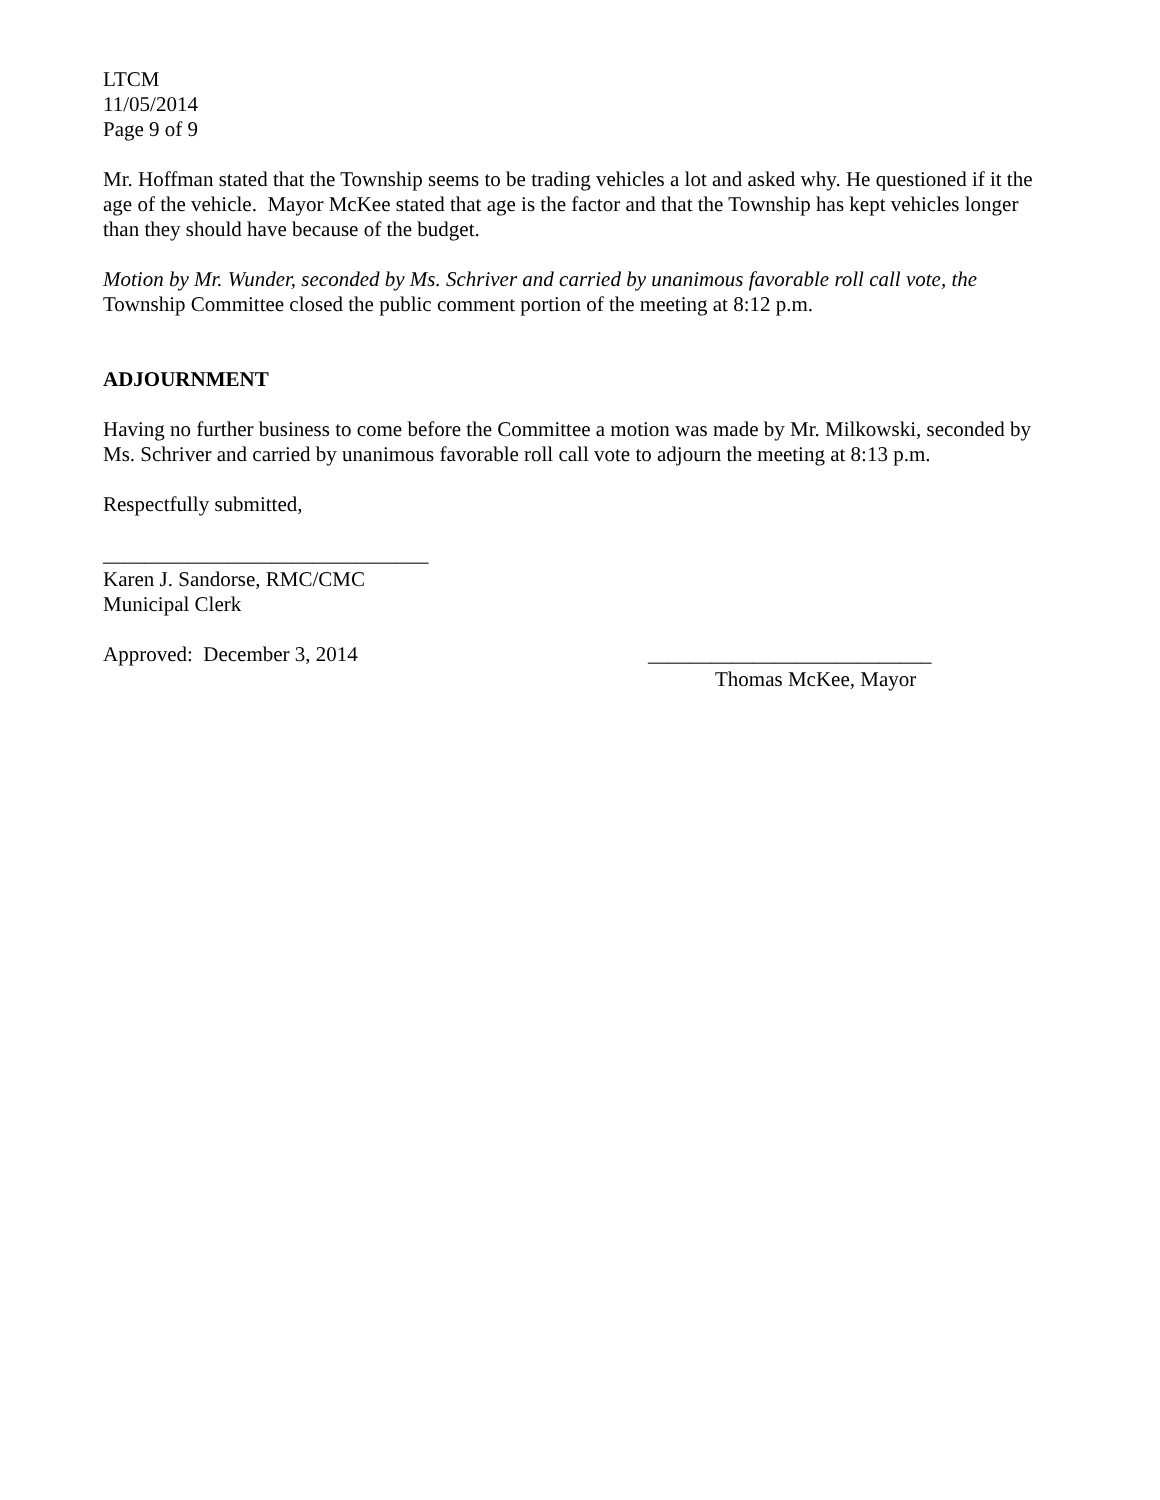LTCM
11/05/2014
Page 9 of 9
Mr. Hoffman stated that the Township seems to be trading vehicles a lot and asked why. He questioned if it the age of the vehicle. Mayor McKee stated that age is the factor and that the Township has kept vehicles longer than they should have because of the budget.
Motion by Mr. Wunder, seconded by Ms. Schriver and carried by unanimous favorable roll call vote, the Township Committee closed the public comment portion of the meeting at 8:12 p.m.
ADJOURNMENT
Having no further business to come before the Committee a motion was made by Mr. Milkowski, seconded by Ms. Schriver and carried by unanimous favorable roll call vote to adjourn the meeting at 8:13 p.m.
Respectfully submitted,
_______________________________
Karen J. Sandorse, RMC/CMC
Municipal Clerk
Approved: December 3, 2014 ___________________________
Thomas McKee, Mayor